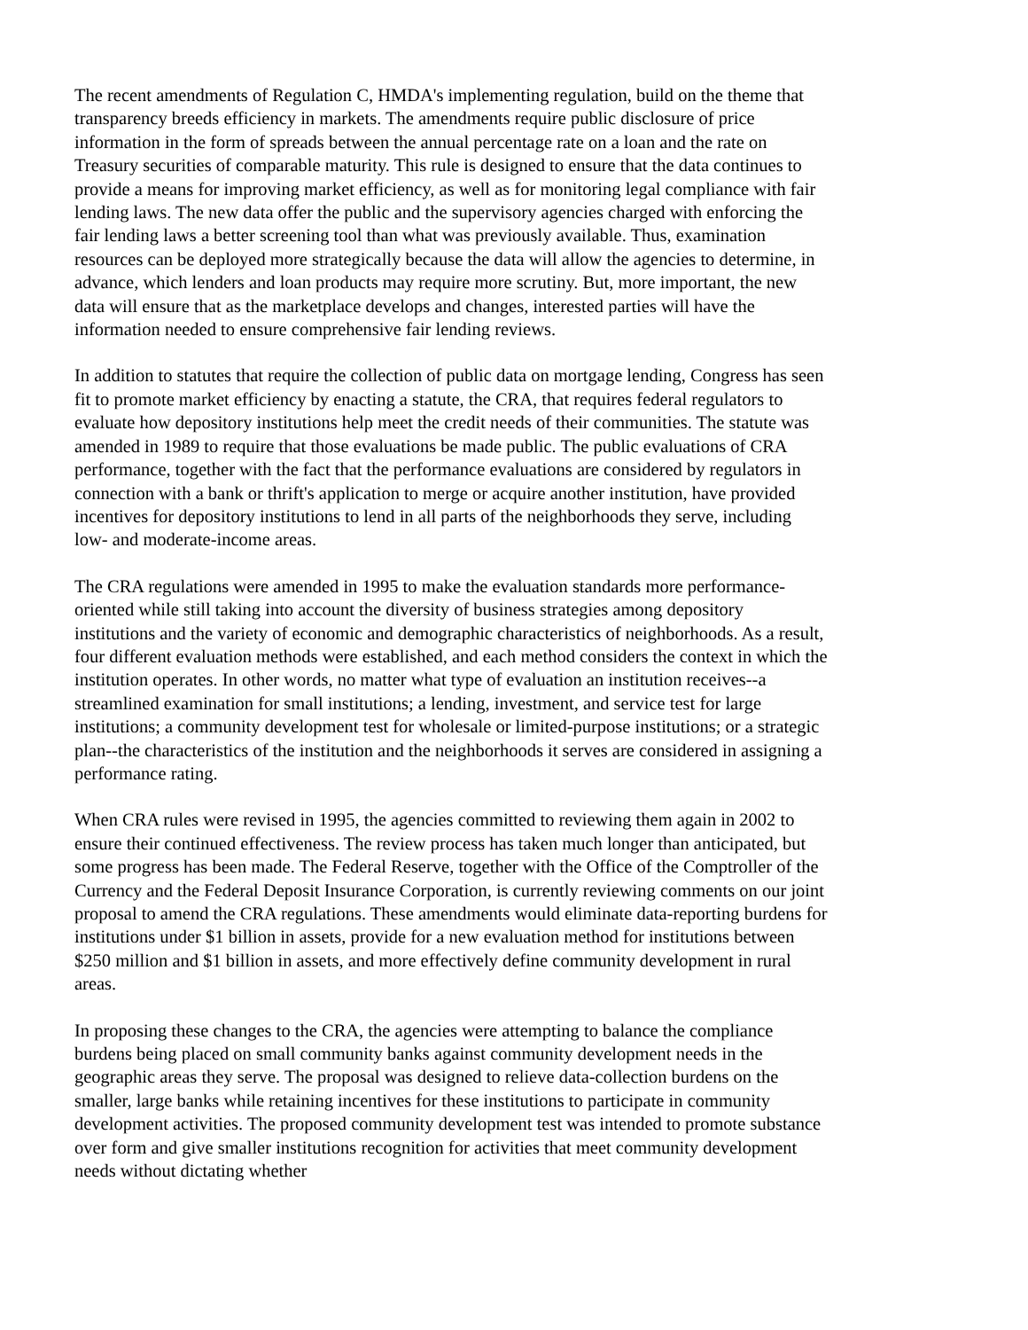The recent amendments of Regulation C, HMDA's implementing regulation, build on the theme that transparency breeds efficiency in markets. The amendments require public disclosure of price information in the form of spreads between the annual percentage rate on a loan and the rate on Treasury securities of comparable maturity. This rule is designed to ensure that the data continues to provide a means for improving market efficiency, as well as for monitoring legal compliance with fair lending laws. The new data offer the public and the supervisory agencies charged with enforcing the fair lending laws a better screening tool than what was previously available. Thus, examination resources can be deployed more strategically because the data will allow the agencies to determine, in advance, which lenders and loan products may require more scrutiny. But, more important, the new data will ensure that as the marketplace develops and changes, interested parties will have the information needed to ensure comprehensive fair lending reviews.
In addition to statutes that require the collection of public data on mortgage lending, Congress has seen fit to promote market efficiency by enacting a statute, the CRA, that requires federal regulators to evaluate how depository institutions help meet the credit needs of their communities. The statute was amended in 1989 to require that those evaluations be made public. The public evaluations of CRA performance, together with the fact that the performance evaluations are considered by regulators in connection with a bank or thrift's application to merge or acquire another institution, have provided incentives for depository institutions to lend in all parts of the neighborhoods they serve, including low- and moderate-income areas.
The CRA regulations were amended in 1995 to make the evaluation standards more performance-oriented while still taking into account the diversity of business strategies among depository institutions and the variety of economic and demographic characteristics of neighborhoods. As a result, four different evaluation methods were established, and each method considers the context in which the institution operates. In other words, no matter what type of evaluation an institution receives--a streamlined examination for small institutions; a lending, investment, and service test for large institutions; a community development test for wholesale or limited-purpose institutions; or a strategic plan--the characteristics of the institution and the neighborhoods it serves are considered in assigning a performance rating.
When CRA rules were revised in 1995, the agencies committed to reviewing them again in 2002 to ensure their continued effectiveness. The review process has taken much longer than anticipated, but some progress has been made. The Federal Reserve, together with the Office of the Comptroller of the Currency and the Federal Deposit Insurance Corporation, is currently reviewing comments on our joint proposal to amend the CRA regulations. These amendments would eliminate data-reporting burdens for institutions under $1 billion in assets, provide for a new evaluation method for institutions between $250 million and $1 billion in assets, and more effectively define community development in rural areas.
In proposing these changes to the CRA, the agencies were attempting to balance the compliance burdens being placed on small community banks against community development needs in the geographic areas they serve. The proposal was designed to relieve data-collection burdens on the smaller, large banks while retaining incentives for these institutions to participate in community development activities. The proposed community development test was intended to promote substance over form and give smaller institutions recognition for activities that meet community development needs without dictating whether